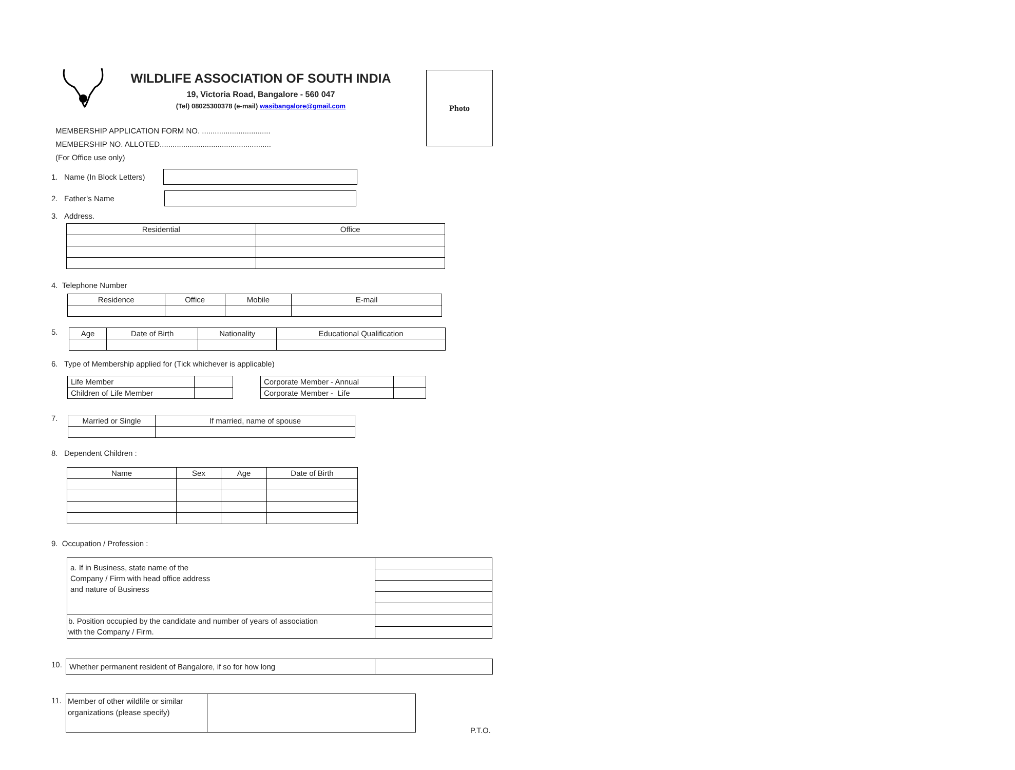WILDLIFE ASSOCIATION OF SOUTH INDIA
19, Victoria Road, Bangalore - 560 047
(Tel) 08025300378 (e-mail) wasibangalore@gmail.com
Photo
MEMBERSHIP APPLICATION FORM NO. ................................
MEMBERSHIP NO. ALLOTED....................................................
(For Office use only)
1. Name (In Block Letters)
2. Father's Name
3. Address.
| Residential | Office |
| --- | --- |
4. Telephone Number
| Residence | Office | Mobile | E-mail |
| --- | --- | --- | --- |
5.
| Age | Date of Birth | Nationality | Educational Qualification |
| --- | --- | --- | --- |
6. Type of Membership applied for (Tick whichever is applicable)
| Life Member | |
| Children of Life Member | |
| Corporate Member - Annual | |
| Corporate Member - Life | |
7.
| Married or Single | If married, name of spouse |
| --- | --- |
8. Dependent Children :
| Name | Sex | Age | Date of Birth |
| --- | --- | --- | --- |
9. Occupation / Profession :
| a. If in Business, state name of the Company / Firm with head office address and nature of Business | | |
| b. Position occupied by the candidate and number of years of association with the Company / Firm. | | |
10.
| Whether permanent resident of Bangalore, if so for how long | |
11.
| Member of other wildlife or similar organizations (please specify) | |
P.T.O.